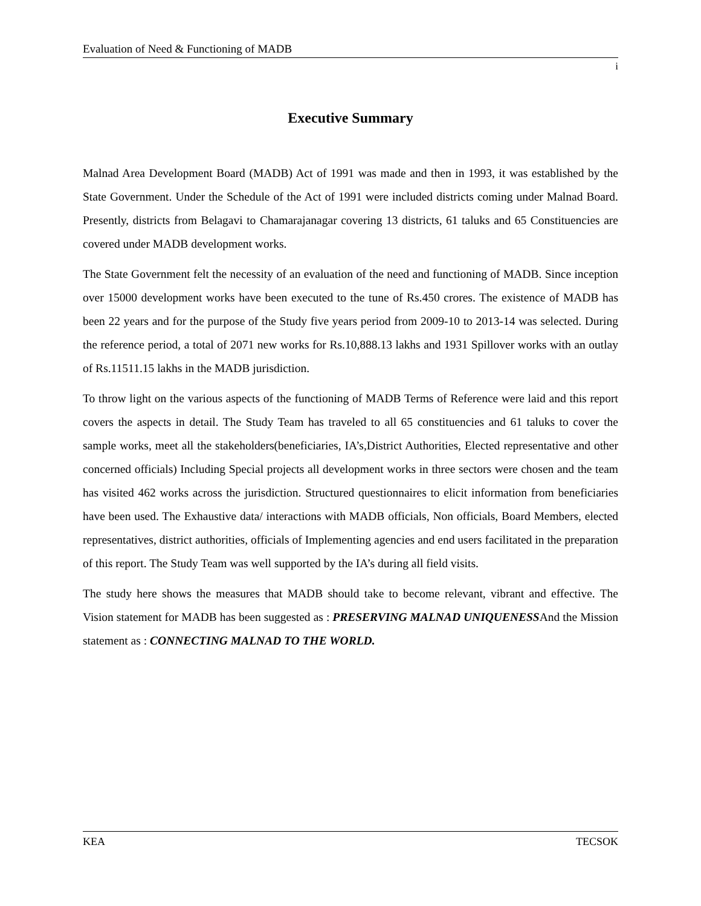Evaluation of Need & Functioning of MADB
i
Executive Summary
Malnad Area Development Board (MADB) Act of 1991 was made and then in 1993, it was established by the State Government. Under the Schedule of the Act of 1991 were included districts coming under Malnad Board. Presently, districts from Belagavi to Chamarajanagar covering 13 districts, 61 taluks and 65 Constituencies are covered under MADB development works.
The State Government felt the necessity of an evaluation of the need and functioning of MADB. Since inception over 15000 development works have been executed to the tune of Rs.450 crores. The existence of MADB has been 22 years and for the purpose of the Study five years period from 2009-10 to 2013-14 was selected. During the reference period, a total of 2071 new works for Rs.10,888.13 lakhs and 1931 Spillover works with an outlay of Rs.11511.15 lakhs in the MADB jurisdiction.
To throw light on the various aspects of the functioning of MADB Terms of Reference were laid and this report covers the aspects in detail. The Study Team has traveled to all 65 constituencies and 61 taluks to cover the sample works, meet all the stakeholders(beneficiaries, IA’s,District Authorities, Elected representative and other concerned officials) Including Special projects all development works in three sectors were chosen and the team has visited 462 works across the jurisdiction. Structured questionnaires to elicit information from beneficiaries have been used. The Exhaustive data/ interactions with MADB officials, Non officials, Board Members, elected representatives, district authorities, officials of Implementing agencies and end users facilitated in the preparation of this report. The Study Team was well supported by the IA’s during all field visits.
The study here shows the measures that MADB should take to become relevant, vibrant and effective. The Vision statement for MADB has been suggested as : PRESERVING MALNAD UNIQUENESSAnd the Mission statement as : CONNECTING MALNAD TO THE WORLD.
KEA TECSOK